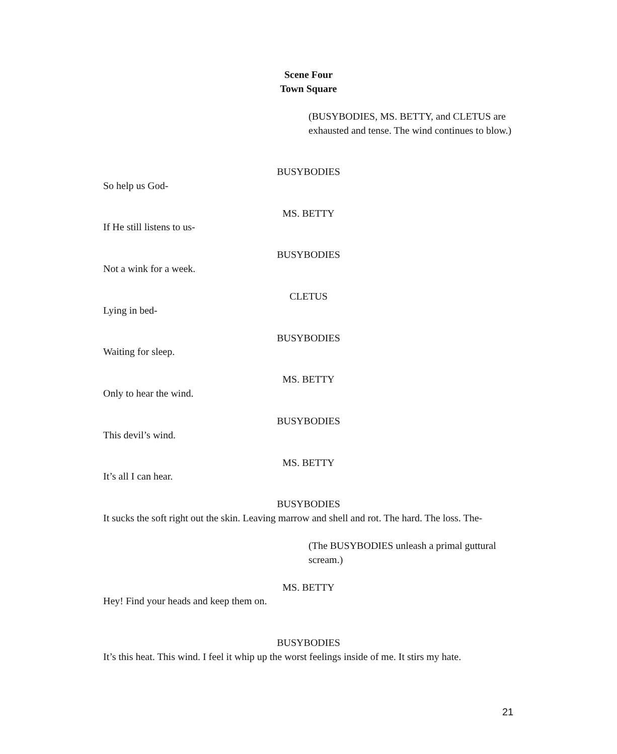Scene Four
Town Square
(BUSYBODIES, MS. BETTY, and CLETUS are exhausted and tense. The wind continues to blow.)
BUSYBODIES
So help us God-
MS. BETTY
If He still listens to us-
BUSYBODIES
Not a wink for a week.
CLETUS
Lying in bed-
BUSYBODIES
Waiting for sleep.
MS. BETTY
Only to hear the wind.
BUSYBODIES
This devil’s wind.
MS. BETTY
It’s all I can hear.
BUSYBODIES
It sucks the soft right out the skin. Leaving marrow and shell and rot. The hard. The loss. The-
(The BUSYBODIES unleash a primal guttural scream.)
MS. BETTY
Hey! Find your heads and keep them on.
BUSYBODIES
It’s this heat. This wind. I feel it whip up the worst feelings inside of me. It stirs my hate.
21